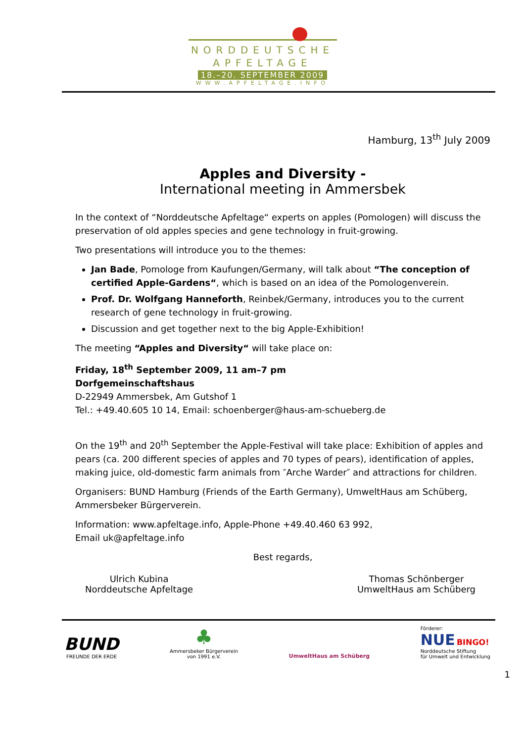NORDDEUTSCHE
APFELTAGE
18.–20. SEPTEMBER 2009
WWW.APFELTAGE.INFO
Hamburg, 13<sup>th</sup> July 2009
Apples and Diversity -
International meeting in Ammersbek
In the context of “Norddeutsche Apfeltage“ experts on apples (Pomologen) will discuss the preservation of old apples species and gene technology in fruit-growing.
Two presentations will introduce you to the themes:
Jan Bade, Pomologe from Kaufungen/Germany, will talk about “The conception of certified Apple-Gardens“, which is based on an idea of the Pomologenverein.
Prof. Dr. Wolfgang Hanneforth, Reinbek/Germany, introduces you to the current research of gene technology in fruit-growing.
Discussion and get together next to the big Apple-Exhibition!
The meeting “Apples and Diversity“ will take place on:
Friday, 18<sup>th</sup> September 2009, 11 am–7 pm
Dorfgemeinschaftshaus
D-22949 Ammersbek, Am Gutshof 1
Tel.: +49.40.605 10 14, Email: schoenberger@haus-am-schueberg.de
On the 19<sup>th</sup> and 20<sup>th</sup> September the Apple-Festival will take place: Exhibition of apples and pears (ca. 200 different species of apples and 70 types of pears), identification of apples, making juice, old-domestic farm animals from ″Arche Warder″ and attractions for children.
Organisers: BUND Hamburg (Friends of the Earth Germany), UmweltHaus am Schüberg, Ammersbeker Bürgerverein.
Information: www.apfeltage.info, Apple-Phone +49.40.460 63 992,
Email uk@apfeltage.info
Best regards,
Ulrich Kubina
Norddeutsche Apfeltage
Thomas Schönberger
UmweltHaus am Schüberg
BUND
FREUNDE DER ERDE
♣
Ammersbeker Bürgerverein
von 1991 e.V.
UmweltHaus am Schüberg
Förderer:
NUE BINGO!
Norddeutsche Stiftung
für Umwelt und Entwicklung
1